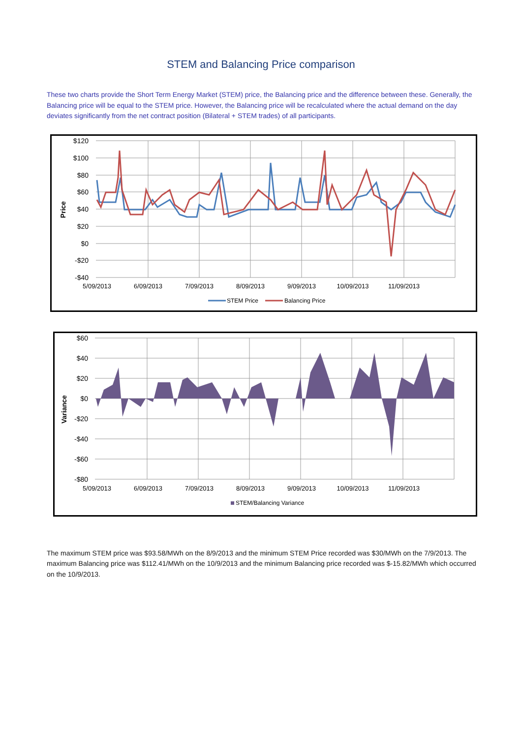STEM and Balancing Price comparison
These two charts provide the Short Term Energy Market (STEM) price, the Balancing price and the difference between these. Generally, the Balancing price will be equal to the STEM price. However, the Balancing price will be recalculated where the actual demand on the day deviates significantly from the net contract position (Bilateral + STEM trades) of all participants.
$120
$100
$80
$60
$40
$20
$0
-$20
-$40
Price
5/09/2013
6/09/2013
7/09/2013
8/09/2013
9/09/2013
10/09/2013
11/09/2013
STEM Price
Balancing Price
$60
$40
$20
$0
-$20
-$40
-$60
-$80
Variance
5/09/2013
6/09/2013
7/09/2013
8/09/2013
9/09/2013
10/09/2013
11/09/2013
STEM/Balancing Variance
The maximum STEM price was $93.58/MWh on the 8/9/2013 and the minimum STEM Price recorded was $30/MWh on the 7/9/2013. The maximum Balancing price was $112.41/MWh on the 10/9/2013 and the minimum Balancing price recorded was $-15.82/MWh which occurred on the 10/9/2013.